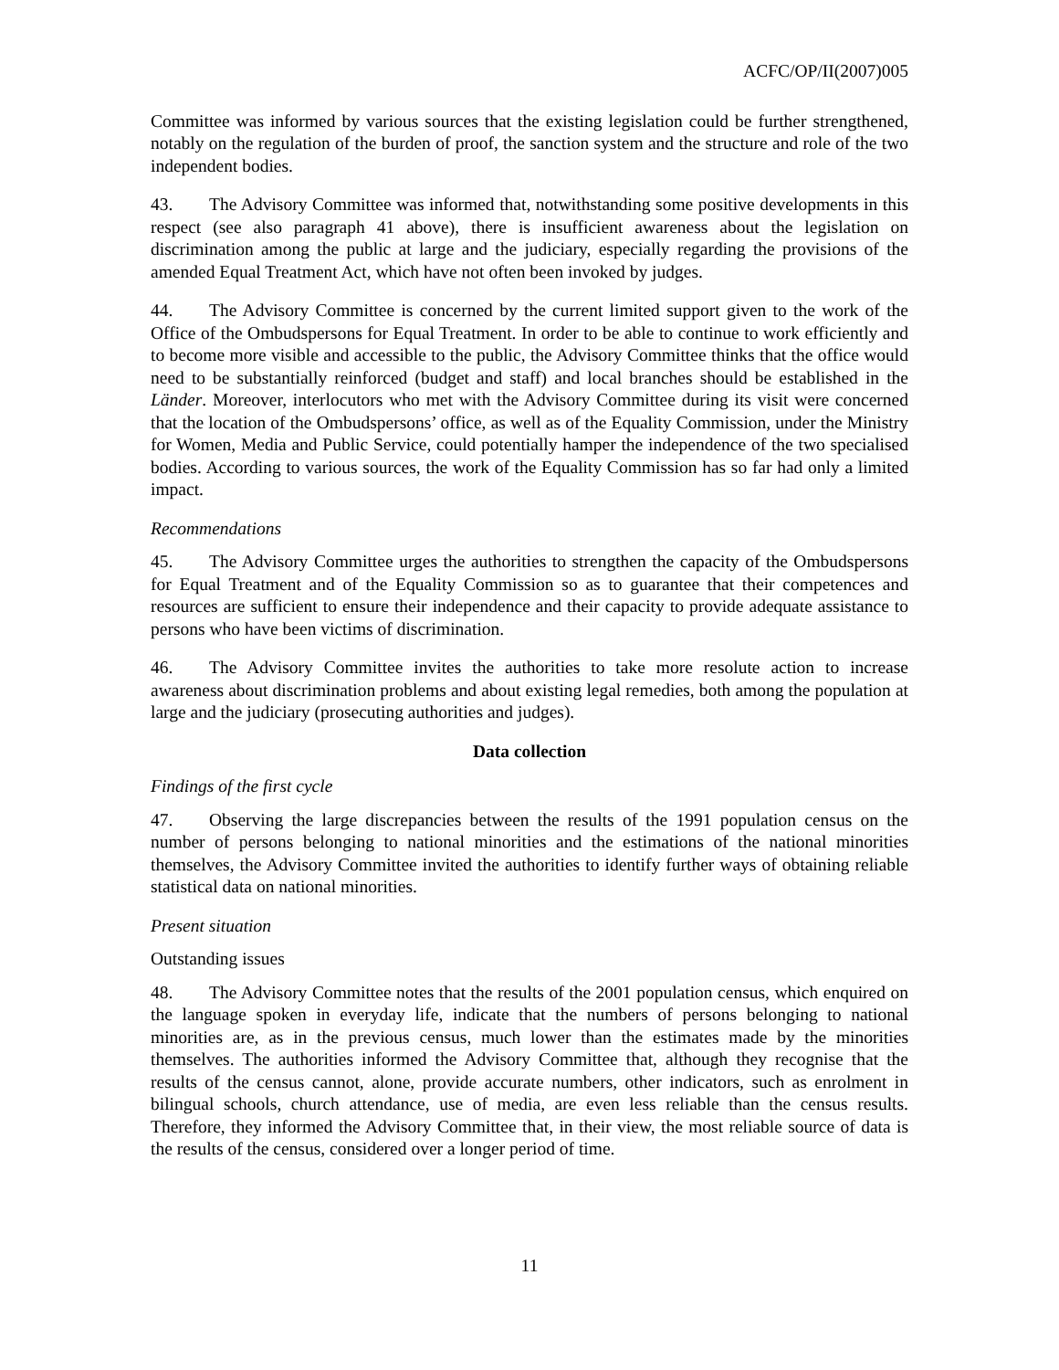ACFC/OP/II(2007)005
Committee was informed by various sources that the existing legislation could be further strengthened, notably on the regulation of the burden of proof, the sanction system and the structure and role of the two independent bodies.
43. The Advisory Committee was informed that, notwithstanding some positive developments in this respect (see also paragraph 41 above), there is insufficient awareness about the legislation on discrimination among the public at large and the judiciary, especially regarding the provisions of the amended Equal Treatment Act, which have not often been invoked by judges.
44. The Advisory Committee is concerned by the current limited support given to the work of the Office of the Ombudspersons for Equal Treatment. In order to be able to continue to work efficiently and to become more visible and accessible to the public, the Advisory Committee thinks that the office would need to be substantially reinforced (budget and staff) and local branches should be established in the Länder. Moreover, interlocutors who met with the Advisory Committee during its visit were concerned that the location of the Ombudspersons’ office, as well as of the Equality Commission, under the Ministry for Women, Media and Public Service, could potentially hamper the independence of the two specialised bodies. According to various sources, the work of the Equality Commission has so far had only a limited impact.
Recommendations
45. The Advisory Committee urges the authorities to strengthen the capacity of the Ombudspersons for Equal Treatment and of the Equality Commission so as to guarantee that their competences and resources are sufficient to ensure their independence and their capacity to provide adequate assistance to persons who have been victims of discrimination.
46. The Advisory Committee invites the authorities to take more resolute action to increase awareness about discrimination problems and about existing legal remedies, both among the population at large and the judiciary (prosecuting authorities and judges).
Data collection
Findings of the first cycle
47. Observing the large discrepancies between the results of the 1991 population census on the number of persons belonging to national minorities and the estimations of the national minorities themselves, the Advisory Committee invited the authorities to identify further ways of obtaining reliable statistical data on national minorities.
Present situation
Outstanding issues
48. The Advisory Committee notes that the results of the 2001 population census, which enquired on the language spoken in everyday life, indicate that the numbers of persons belonging to national minorities are, as in the previous census, much lower than the estimates made by the minorities themselves. The authorities informed the Advisory Committee that, although they recognise that the results of the census cannot, alone, provide accurate numbers, other indicators, such as enrolment in bilingual schools, church attendance, use of media, are even less reliable than the census results. Therefore, they informed the Advisory Committee that, in their view, the most reliable source of data is the results of the census, considered over a longer period of time.
11